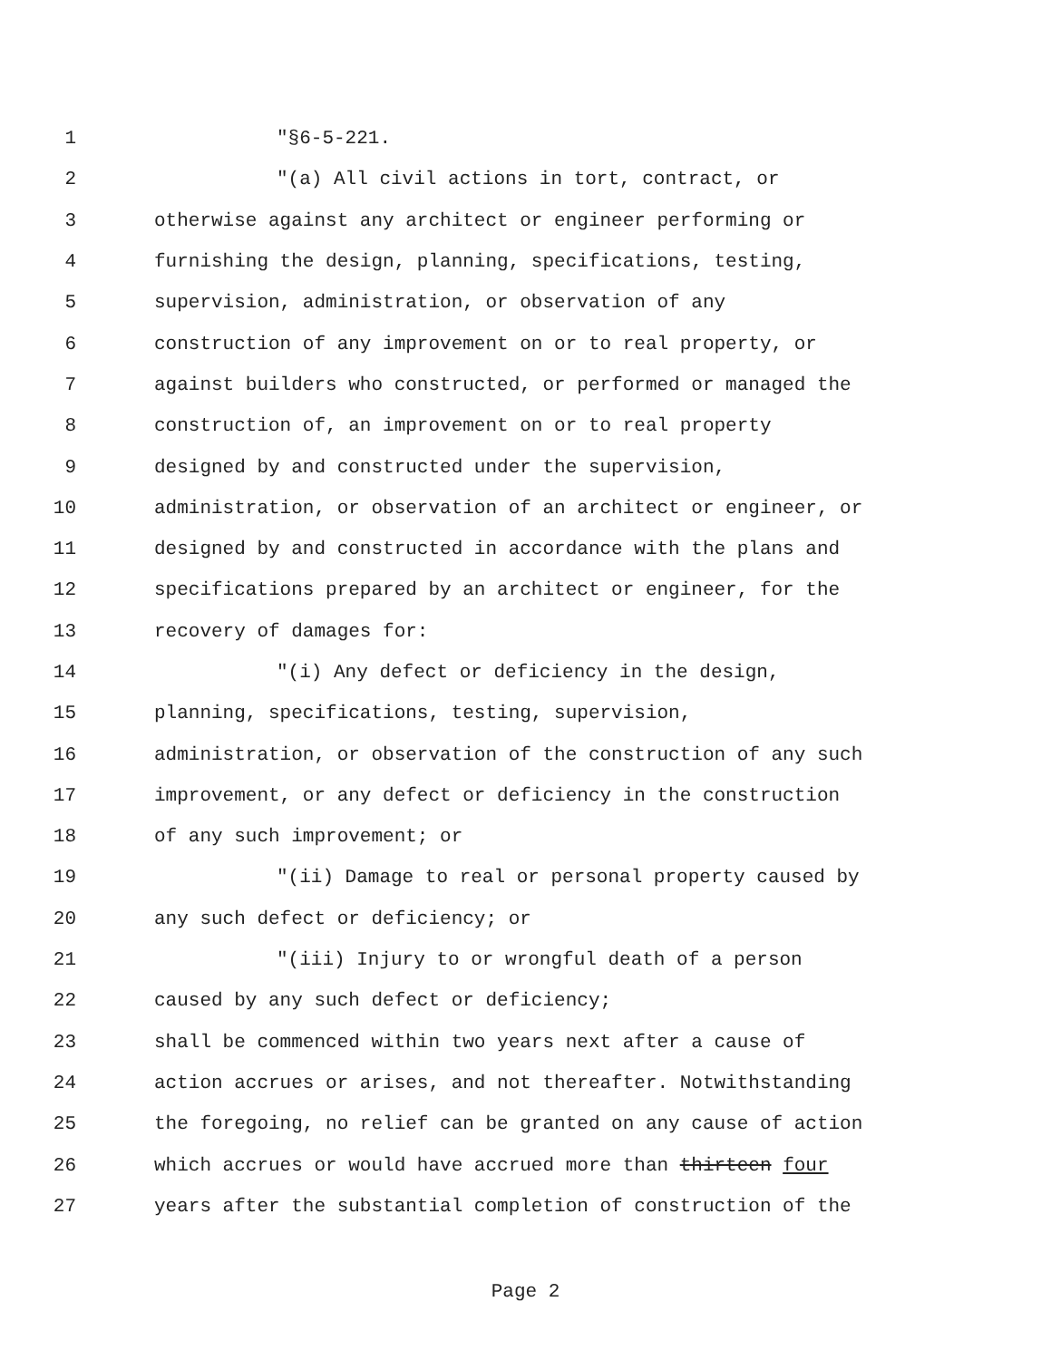1 "§6-5-221.
2 "(a) All civil actions in tort, contract, or
3 otherwise against any architect or engineer performing or
4 furnishing the design, planning, specifications, testing,
5 supervision, administration, or observation of any
6 construction of any improvement on or to real property, or
7 against builders who constructed, or performed or managed the
8 construction of, an improvement on or to real property
9 designed by and constructed under the supervision,
10 administration, or observation of an architect or engineer, or
11 designed by and constructed in accordance with the plans and
12 specifications prepared by an architect or engineer, for the
13 recovery of damages for:
14 "(i) Any defect or deficiency in the design,
15 planning, specifications, testing, supervision,
16 administration, or observation of the construction of any such
17 improvement, or any defect or deficiency in the construction
18 of any such improvement; or
19 "(ii) Damage to real or personal property caused by
20 any such defect or deficiency; or
21 "(iii) Injury to or wrongful death of a person
22 caused by any such defect or deficiency;
23 shall be commenced within two years next after a cause of
24 action accrues or arises, and not thereafter. Notwithstanding
25 the foregoing, no relief can be granted on any cause of action
26 which accrues or would have accrued more than thirteen four
27 years after the substantial completion of construction of the
Page 2